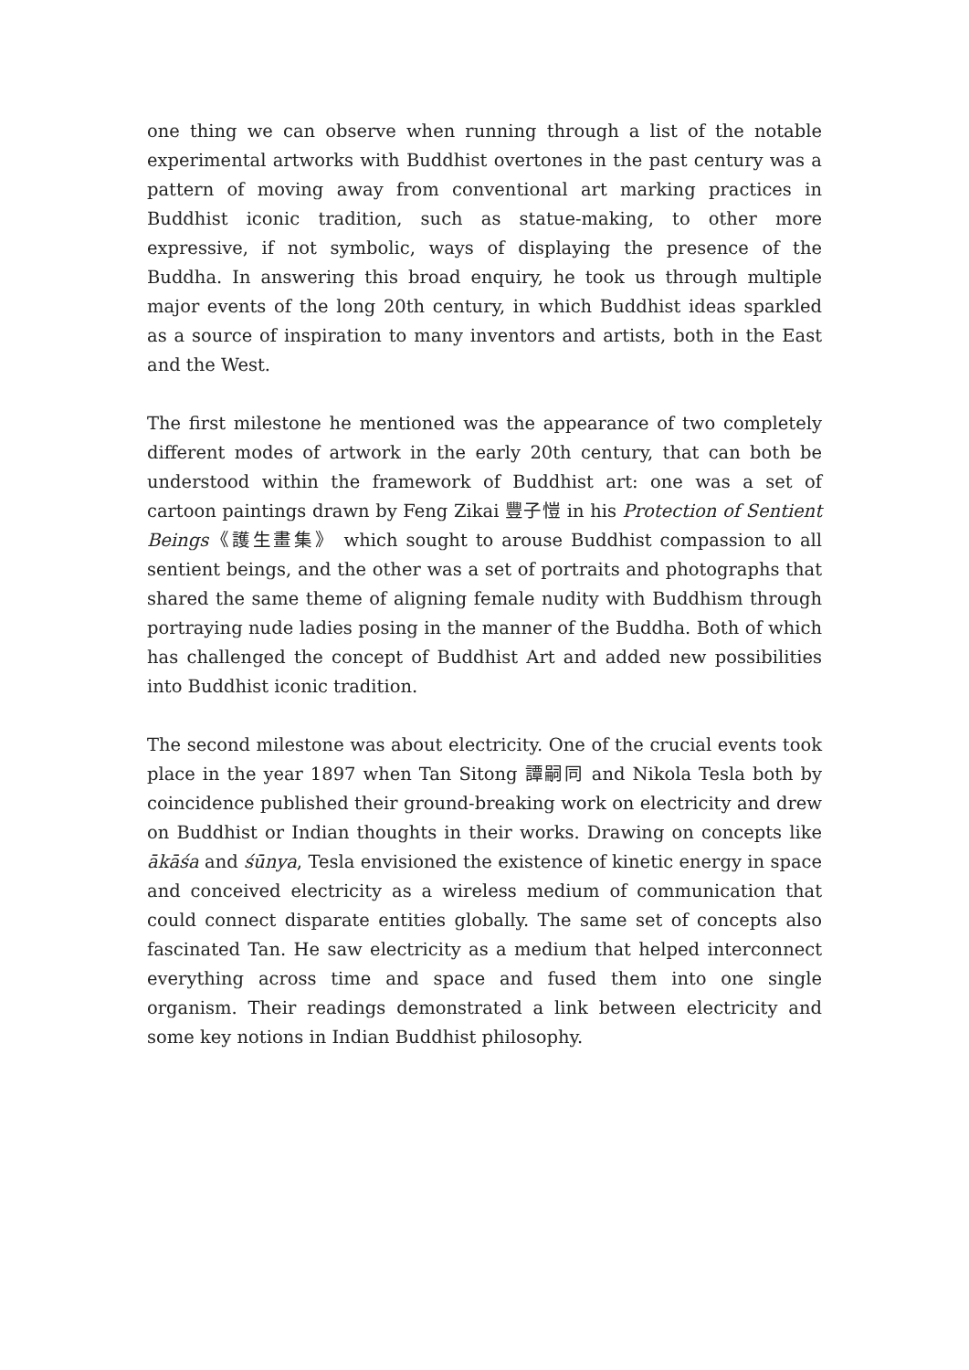one thing we can observe when running through a list of the notable experimental artworks with Buddhist overtones in the past century was a pattern of moving away from conventional art marking practices in Buddhist iconic tradition, such as statue-making, to other more expressive, if not symbolic, ways of displaying the presence of the Buddha. In answering this broad enquiry, he took us through multiple major events of the long 20th century, in which Buddhist ideas sparkled as a source of inspiration to many inventors and artists, both in the East and the West.
The first milestone he mentioned was the appearance of two completely different modes of artwork in the early 20th century, that can both be understood within the framework of Buddhist art: one was a set of cartoon paintings drawn by Feng Zikai 豐子愷 in his Protection of Sentient Beings《護生畫集》 which sought to arouse Buddhist compassion to all sentient beings, and the other was a set of portraits and photographs that shared the same theme of aligning female nudity with Buddhism through portraying nude ladies posing in the manner of the Buddha. Both of which has challenged the concept of Buddhist Art and added new possibilities into Buddhist iconic tradition.
The second milestone was about electricity. One of the crucial events took place in the year 1897 when Tan Sitong 譚嗣同 and Nikola Tesla both by coincidence published their ground-breaking work on electricity and drew on Buddhist or Indian thoughts in their works. Drawing on concepts like ākāśa and śūnya, Tesla envisioned the existence of kinetic energy in space and conceived electricity as a wireless medium of communication that could connect disparate entities globally. The same set of concepts also fascinated Tan. He saw electricity as a medium that helped interconnect everything across time and space and fused them into one single organism. Their readings demonstrated a link between electricity and some key notions in Indian Buddhist philosophy.